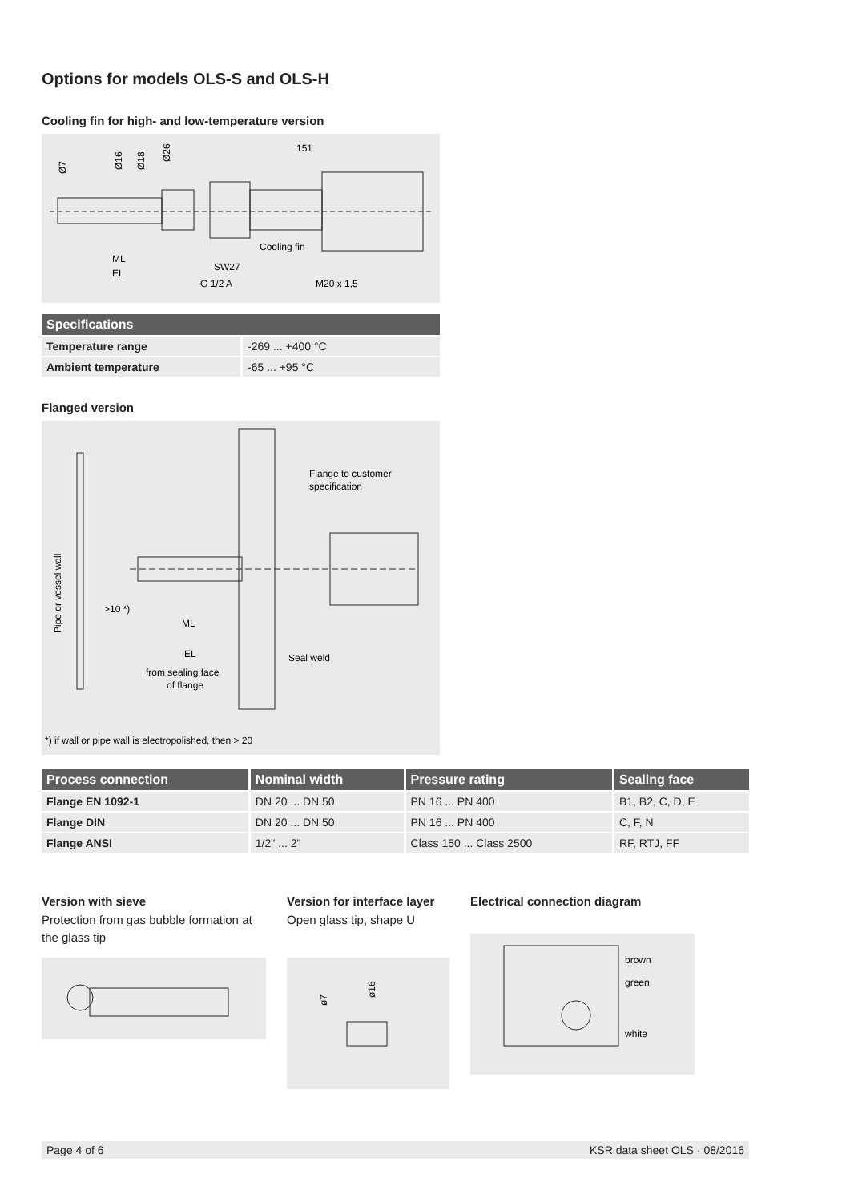Options for models OLS-S and OLS-H
Cooling fin for high- and low-temperature version
Ø7
Ø16
Ø18
Ø26
151
Cooling fin
ML
EL
SW27
G 1/2 A
M20 x 1,5
| Specifications | |
| --- | --- |
| Temperature range | -269 ... +400 °C |
| Ambient temperature | -65 ... +95 °C |
Flanged version
Pipe or vessel wall
Flange to customer
specification
>10 *)
ML
EL
from sealing face
of flange
Seal weld
*) if wall or pipe wall is electropolished, then > 20
| Process connection | Nominal width | Pressure rating | Sealing face |
| --- | --- | --- | --- |
| Flange EN 1092-1 | DN 20 ... DN 50 | PN 16 ... PN 400 | B1, B2, C, D, E |
| Flange DIN | DN 20 ... DN 50 | PN 16 ... PN 400 | C, F, N |
| Flange ANSI | 1/2" ... 2" | Class 150 ... Class 2500 | RF, RTJ, FF |
Version with sieve
Protection from gas bubble formation at the glass tip
Version for interface layer
Open glass tip, shape U
ø7
ø16
Electrical connection diagram
brown
green
white
Page 4 of 6 KSR data sheet OLS · 08/2016